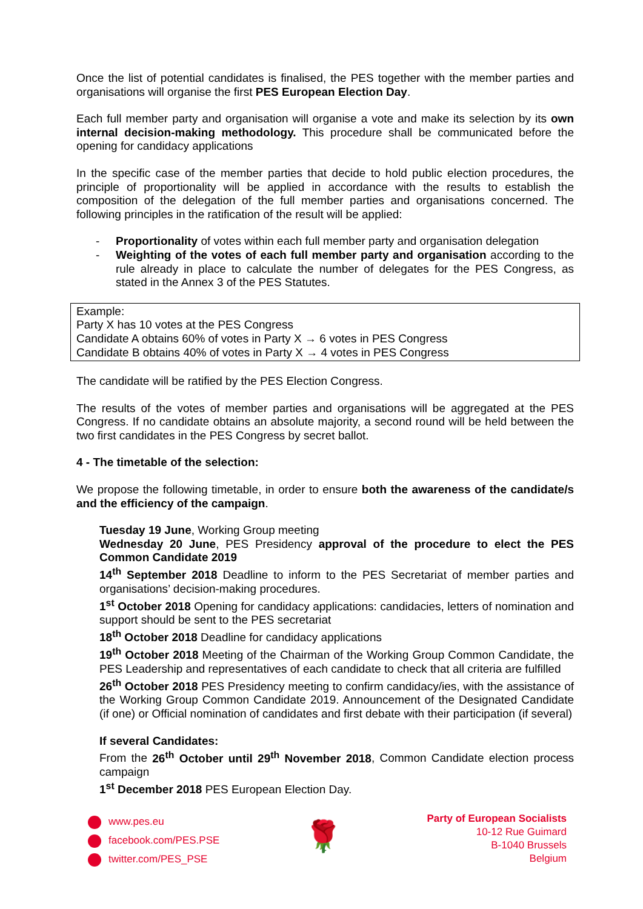Once the list of potential candidates is finalised, the PES together with the member parties and organisations will organise the first PES European Election Day.
Each full member party and organisation will organise a vote and make its selection by its own internal decision-making methodology. This procedure shall be communicated before the opening for candidacy applications
In the specific case of the member parties that decide to hold public election procedures, the principle of proportionality will be applied in accordance with the results to establish the composition of the delegation of the full member parties and organisations concerned. The following principles in the ratification of the result will be applied:
- Proportionality of votes within each full member party and organisation delegation
- Weighting of the votes of each full member party and organisation according to the rule already in place to calculate the number of delegates for the PES Congress, as stated in the Annex 3 of the PES Statutes.
Example:
Party X has 10 votes at the PES Congress
Candidate A obtains 60% of votes in Party X → 6 votes in PES Congress
Candidate B obtains 40% of votes in Party X → 4 votes in PES Congress
The candidate will be ratified by the PES Election Congress.
The results of the votes of member parties and organisations will be aggregated at the PES Congress. If no candidate obtains an absolute majority, a second round will be held between the two first candidates in the PES Congress by secret ballot.
4 - The timetable of the selection:
We propose the following timetable, in order to ensure both the awareness of the candidate/s and the efficiency of the campaign.
Tuesday 19 June, Working Group meeting
Wednesday 20 June, PES Presidency approval of the procedure to elect the PES Common Candidate 2019
14<sup>th</sup> September 2018 Deadline to inform to the PES Secretariat of member parties and organisations’ decision-making procedures.
1<sup>st</sup> October 2018 Opening for candidacy applications: candidacies, letters of nomination and support should be sent to the PES secretariat
18<sup>th</sup> October 2018 Deadline for candidacy applications
19<sup>th</sup> October 2018 Meeting of the Chairman of the Working Group Common Candidate, the PES Leadership and representatives of each candidate to check that all criteria are fulfilled
26<sup>th</sup> October 2018 PES Presidency meeting to confirm candidacy/ies, with the assistance of the Working Group Common Candidate 2019. Announcement of the Designated Candidate (if one) or Official nomination of candidates and first debate with their participation (if several)
If several Candidates:
From the 26<sup>th</sup> October until 29<sup>th</sup> November 2018, Common Candidate election process campaign
1<sup>st</sup> December 2018 PES European Election Day.
www.pes.eu
facebook.com/PES.PSE
twitter.com/PES_PSE
🌹
Party of European Socialists
10-12 Rue Guimard
B-1040 Brussels
Belgium